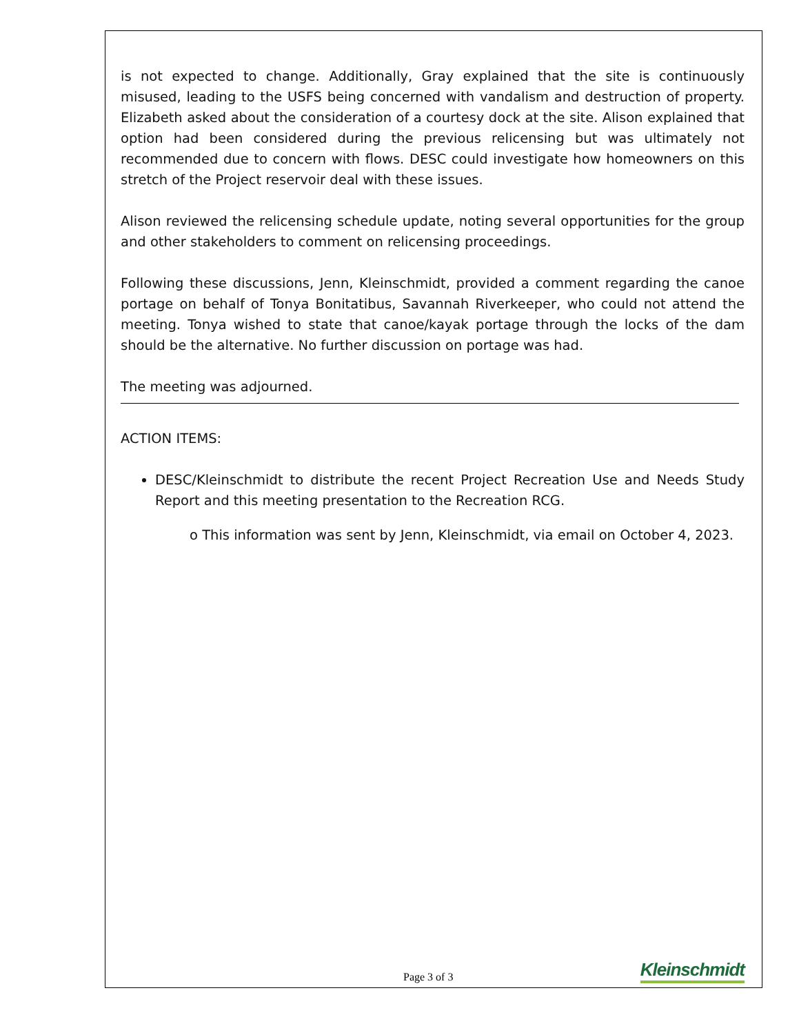is not expected to change. Additionally, Gray explained that the site is continuously misused, leading to the USFS being concerned with vandalism and destruction of property. Elizabeth asked about the consideration of a courtesy dock at the site. Alison explained that option had been considered during the previous relicensing but was ultimately not recommended due to concern with flows. DESC could investigate how homeowners on this stretch of the Project reservoir deal with these issues.
Alison reviewed the relicensing schedule update, noting several opportunities for the group and other stakeholders to comment on relicensing proceedings.
Following these discussions, Jenn, Kleinschmidt, provided a comment regarding the canoe portage on behalf of Tonya Bonitatibus, Savannah Riverkeeper, who could not attend the meeting. Tonya wished to state that canoe/kayak portage through the locks of the dam should be the alternative. No further discussion on portage was had.
The meeting was adjourned.
ACTION ITEMS:
DESC/Kleinschmidt to distribute the recent Project Recreation Use and Needs Study Report and this meeting presentation to the Recreation RCG.
o This information was sent by Jenn, Kleinschmidt, via email on October 4, 2023.
Page 3 of 3 Kleinschmidt